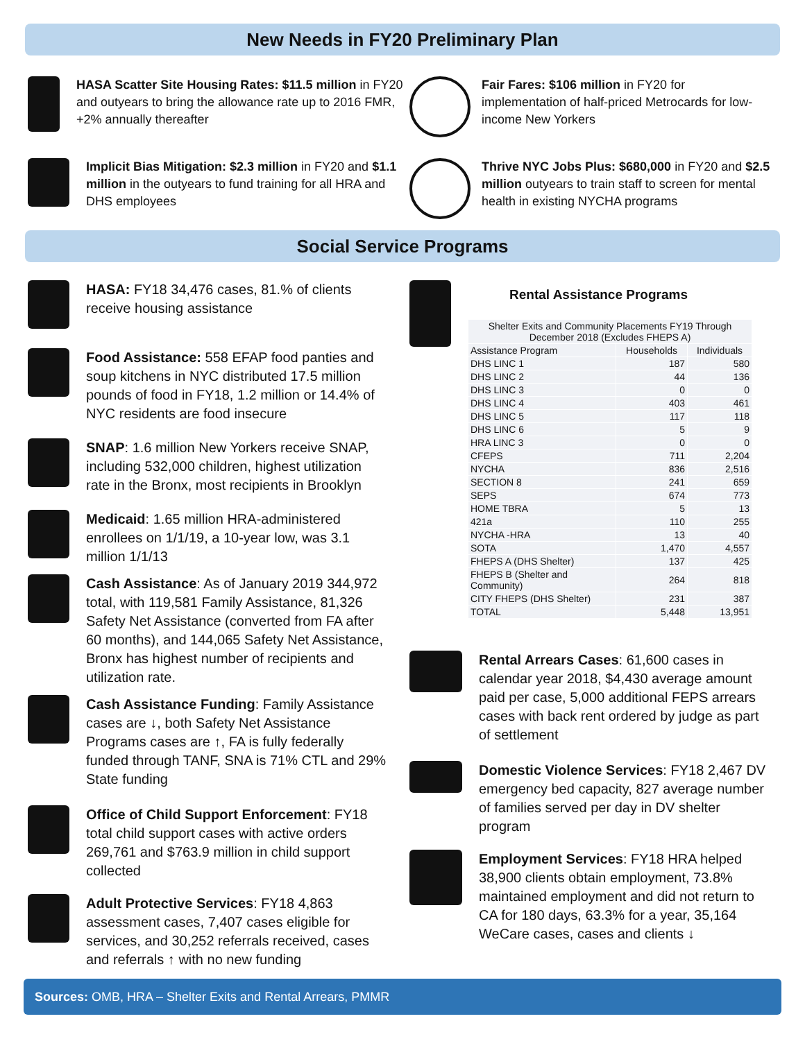New Needs in FY20 Preliminary Plan
HASA Scatter Site Housing Rates: $11.5 million in FY20 and outyears to bring the allowance rate up to 2016 FMR, +2% annually thereafter
Fair Fares: $106 million in FY20 for implementation of half-priced Metrocards for low-income New Yorkers
Implicit Bias Mitigation: $2.3 million in FY20 and $1.1 million in the outyears to fund training for all HRA and DHS employees
Thrive NYC Jobs Plus: $680,000 in FY20 and $2.5 million outyears to train staff to screen for mental health in existing NYCHA programs
Social Service Programs
HASA: FY18 34,476 cases, 81.% of clients receive housing assistance
Food Assistance: 558 EFAP food panties and soup kitchens in NYC distributed 17.5 million pounds of food in FY18, 1.2 million or 14.4% of NYC residents are food insecure
SNAP: 1.6 million New Yorkers receive SNAP, including 532,000 children, highest utilization rate in the Bronx, most recipients in Brooklyn
Medicaid: 1.65 million HRA-administered enrollees on 1/1/19, a 10-year low, was 3.1 million 1/1/13
Cash Assistance: As of January 2019 344,972 total, with 119,581 Family Assistance, 81,326 Safety Net Assistance (converted from FA after 60 months), and 144,065 Safety Net Assistance, Bronx has highest number of recipients and utilization rate.
Cash Assistance Funding: Family Assistance cases are ↓, both Safety Net Assistance Programs cases are ↑, FA is fully federally funded through TANF, SNA is 71% CTL and 29% State funding
Office of Child Support Enforcement: FY18 total child support cases with active orders 269,761 and $763.9 million in child support collected
Adult Protective Services: FY18 4,863 assessment cases, 7,407 cases eligible for services, and 30,252 referrals received, cases and referrals ↑ with no new funding
Rental Assistance Programs
| Shelter Exits and Community Placements FY19 Through December 2018 (Excludes FHEPS A) | | |
| --- | --- | --- |
| Assistance Program | Households | Individuals |
| DHS LINC 1 | 187 | 580 |
| DHS LINC 2 | 44 | 136 |
| DHS LINC 3 | 0 | 0 |
| DHS LINC 4 | 403 | 461 |
| DHS LINC 5 | 117 | 118 |
| DHS LINC 6 | 5 | 9 |
| HRA LINC 3 | 0 | 0 |
| CFEPS | 711 | 2,204 |
| NYCHA | 836 | 2,516 |
| SECTION 8 | 241 | 659 |
| SEPS | 674 | 773 |
| HOME TBRA | 5 | 13 |
| 421a | 110 | 255 |
| NYCHA -HRA | 13 | 40 |
| SOTA | 1,470 | 4,557 |
| FHEPS A (DHS Shelter) | 137 | 425 |
| FHEPS B (Shelter and Community) | 264 | 818 |
| CITY FHEPS (DHS Shelter) | 231 | 387 |
| TOTAL | 5,448 | 13,951 |
Rental Arrears Cases: 61,600 cases in calendar year 2018, $4,430 average amount paid per case, 5,000 additional FEPS arrears cases with back rent ordered by judge as part of settlement
Domestic Violence Services: FY18 2,467 DV emergency bed capacity, 827 average number of families served per day in DV shelter program
Employment Services: FY18 HRA helped 38,900 clients obtain employment, 73.8% maintained employment and did not return to CA for 180 days, 63.3% for a year, 35,164 WeCare cases, cases and clients ↓
Sources: OMB, HRA – Shelter Exits and Rental Arrears, PMMR